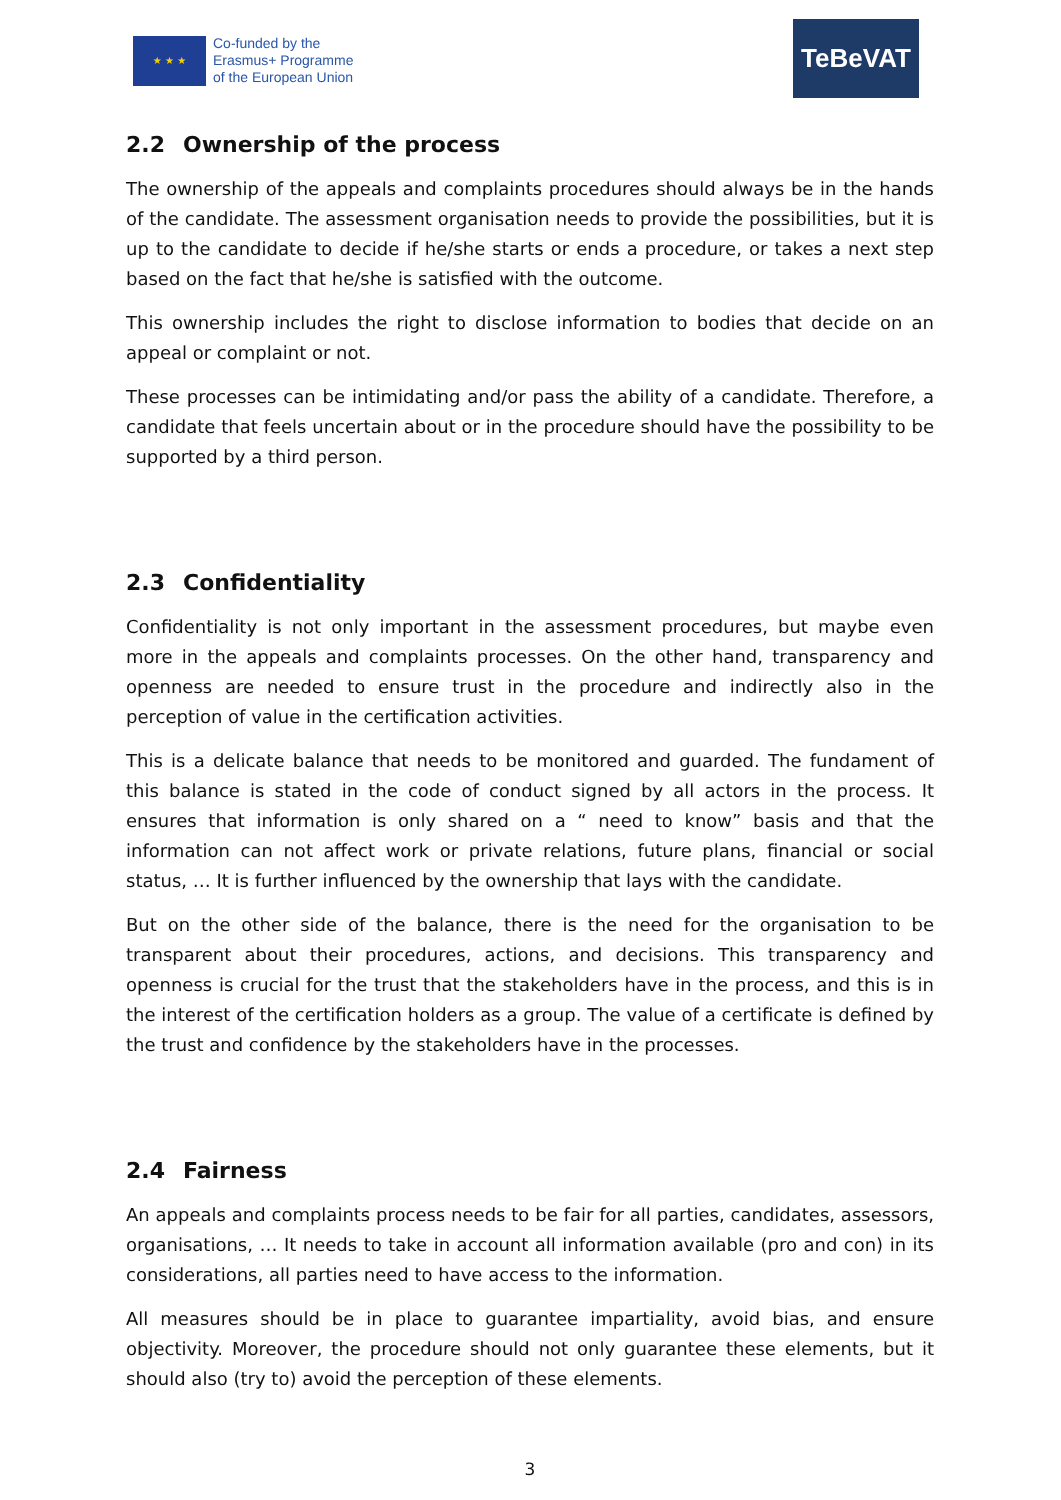★ ★ ★
Co-funded by the
Erasmus+ Programme
of the European Union
TeBeVAT
2.2 Ownership of the process
The ownership of the appeals and complaints procedures should always be in the hands of the candidate. The assessment organisation needs to provide the possibilities, but it is up to the candidate to decide if he/she starts or ends a procedure, or takes a next step based on the fact that he/she is satisfied with the outcome.
This ownership includes the right to disclose information to bodies that decide on an appeal or complaint or not.
These processes can be intimidating and/or pass the ability of a candidate. Therefore, a candidate that feels uncertain about or in the procedure should have the possibility to be supported by a third person.
2.3 Confidentiality
Confidentiality is not only important in the assessment procedures, but maybe even more in the appeals and complaints processes. On the other hand, transparency and openness are needed to ensure trust in the procedure and indirectly also in the perception of value in the certification activities.
This is a delicate balance that needs to be monitored and guarded. The fundament of this balance is stated in the code of conduct signed by all actors in the process. It ensures that information is only shared on a “ need to know” basis and that the information can not affect work or private relations, future plans, financial or social status, … It is further influenced by the ownership that lays with the candidate.
But on the other side of the balance, there is the need for the organisation to be transparent about their procedures, actions, and decisions. This transparency and openness is crucial for the trust that the stakeholders have in the process, and this is in the interest of the certification holders as a group. The value of a certificate is defined by the trust and confidence by the stakeholders have in the processes.
2.4 Fairness
An appeals and complaints process needs to be fair for all parties, candidates, assessors, organisations, … It needs to take in account all information available (pro and con) in its considerations, all parties need to have access to the information.
All measures should be in place to guarantee impartiality, avoid bias, and ensure objectivity. Moreover, the procedure should not only guarantee these elements, but it should also (try to) avoid the perception of these elements.
3